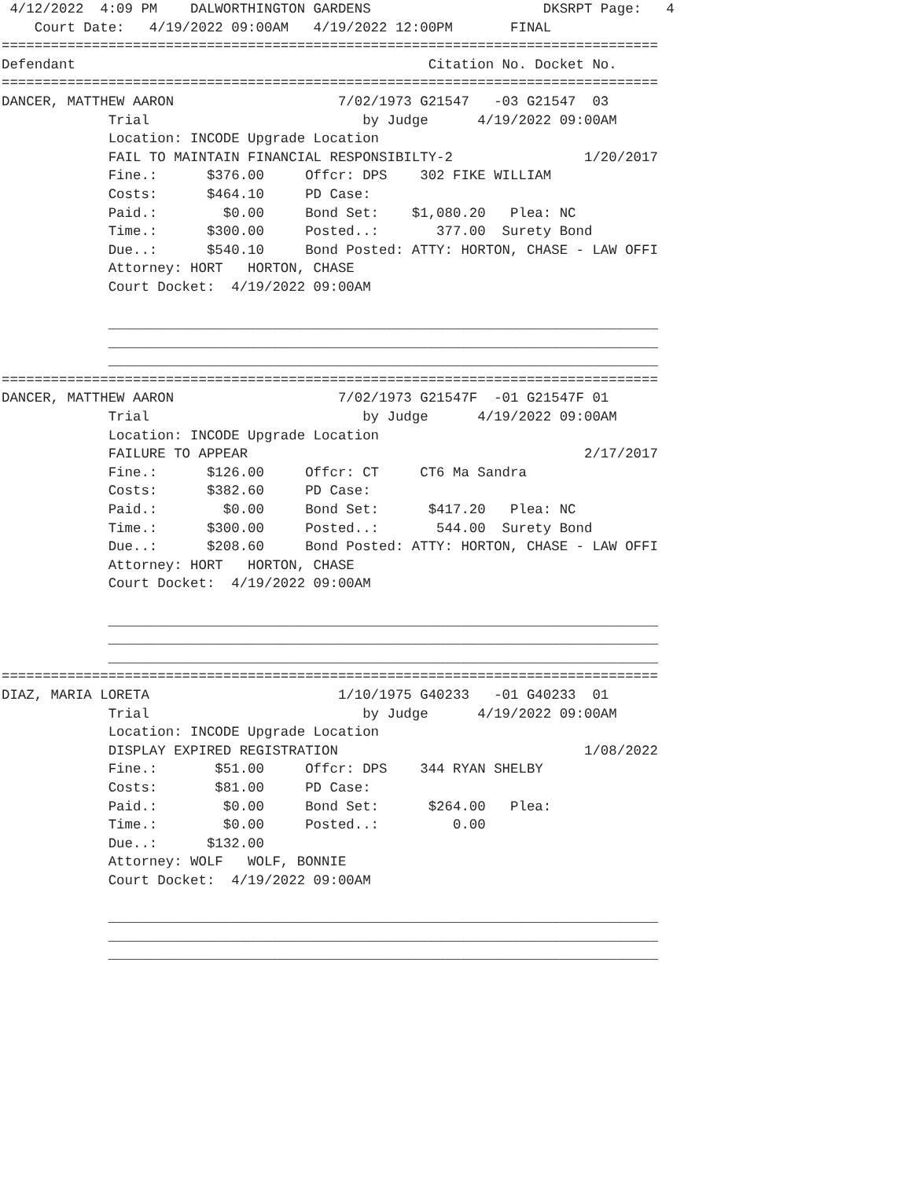4/12/2022  4:09 PM    DALWORTHINGTON GARDENS                     DKSRPT Page:   4
    Court Date:   4/19/2022 09:00AM   4/19/2022 12:00PM       FINAL
================================================================================
Defendant                                           Citation No. Docket No.
================================================================================
DANCER, MATTHEW AARON                    7/02/1973 G21547   -03 G21547  03
             Trial                          by Judge      4/19/2022 09:00AM
             Location: INCODE Upgrade Location
             FAIL TO MAINTAIN FINANCIAL RESPONSIBILTY-2                1/20/2017
             Fine.:      $376.00     Offcr: DPS    302 FIKE WILLIAM
             Costs:      $464.10     PD Case:
             Paid.:        $0.00     Bond Set:    $1,080.20   Plea: NC
             Time.:      $300.00     Posted..:       377.00  Surety Bond
             Due..:      $540.10     Bond Posted: ATTY: HORTON, CHASE - LAW OFFI
             Attorney: HORT   HORTON, CHASE
             Court Docket:  4/19/2022 09:00AM

             ___________________________________________________________________
             ___________________________________________________________________
             ___________________________________________________________________
================================================================================
DANCER, MATTHEW AARON                    7/02/1973 G21547F  -01 G21547F 01
             Trial                          by Judge      4/19/2022 09:00AM
             Location: INCODE Upgrade Location
             FAILURE TO APPEAR                                         2/17/2017
             Fine.:      $126.00     Offcr: CT     CT6 Ma Sandra
             Costs:      $382.60     PD Case:
             Paid.:        $0.00     Bond Set:      $417.20   Plea: NC
             Time.:      $300.00     Posted..:       544.00  Surety Bond
             Due..:      $208.60     Bond Posted: ATTY: HORTON, CHASE - LAW OFFI
             Attorney: HORT   HORTON, CHASE
             Court Docket:  4/19/2022 09:00AM

             ___________________________________________________________________
             ___________________________________________________________________
             ___________________________________________________________________
================================================================================
DIAZ, MARIA LORETA                       1/10/1975 G40233   -01 G40233  01
             Trial                          by Judge      4/19/2022 09:00AM
             Location: INCODE Upgrade Location
             DISPLAY EXPIRED REGISTRATION                              1/08/2022
             Fine.:       $51.00     Offcr: DPS    344 RYAN SHELBY
             Costs:       $81.00     PD Case:
             Paid.:        $0.00     Bond Set:      $264.00   Plea:
             Time.:        $0.00     Posted..:         0.00
             Due..:      $132.00
             Attorney: WOLF   WOLF, BONNIE
             Court Docket:  4/19/2022 09:00AM

             ___________________________________________________________________
             ___________________________________________________________________
             ___________________________________________________________________